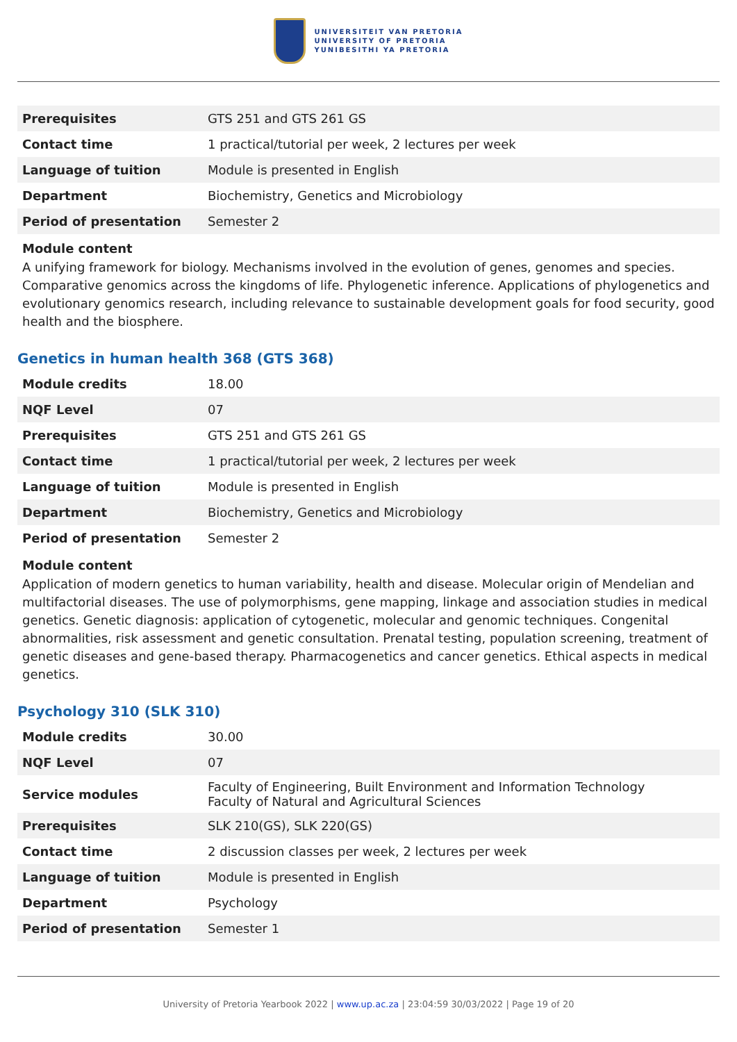UNIVERSITEIT VAN PRETORIA
UNIVERSITY OF PRETORIA
YUNIBESITHI YA PRETORIA
| Prerequisites | GTS 251 and GTS 261 GS |
| Contact time | 1 practical/tutorial per week, 2 lectures per week |
| Language of tuition | Module is presented in English |
| Department | Biochemistry, Genetics and Microbiology |
| Period of presentation | Semester 2 |
Module content
A unifying framework for biology. Mechanisms involved in the evolution of genes, genomes and species. Comparative genomics across the kingdoms of life. Phylogenetic inference. Applications of phylogenetics and evolutionary genomics research, including relevance to sustainable development goals for food security, good health and the biosphere.
Genetics in human health 368 (GTS 368)
| Module credits | 18.00 |
| NQF Level | 07 |
| Prerequisites | GTS 251 and GTS 261 GS |
| Contact time | 1 practical/tutorial per week, 2 lectures per week |
| Language of tuition | Module is presented in English |
| Department | Biochemistry, Genetics and Microbiology |
| Period of presentation | Semester 2 |
Module content
Application of modern genetics to human variability, health and disease. Molecular origin of Mendelian and multifactorial diseases. The use of polymorphisms, gene mapping, linkage and association studies in medical genetics. Genetic diagnosis: application of cytogenetic, molecular and genomic techniques. Congenital abnormalities, risk assessment and genetic consultation. Prenatal testing, population screening, treatment of genetic diseases and gene-based therapy. Pharmacogenetics and cancer genetics. Ethical aspects in medical genetics.
Psychology 310 (SLK 310)
| Module credits | 30.00 |
| NQF Level | 07 |
| Service modules | Faculty of Engineering, Built Environment and Information Technology Faculty of Natural and Agricultural Sciences |
| Prerequisites | SLK 210(GS), SLK 220(GS) |
| Contact time | 2 discussion classes per week, 2 lectures per week |
| Language of tuition | Module is presented in English |
| Department | Psychology |
| Period of presentation | Semester 1 |
University of Pretoria Yearbook 2022 | www.up.ac.za | 23:04:59 30/03/2022 | Page 19 of 20